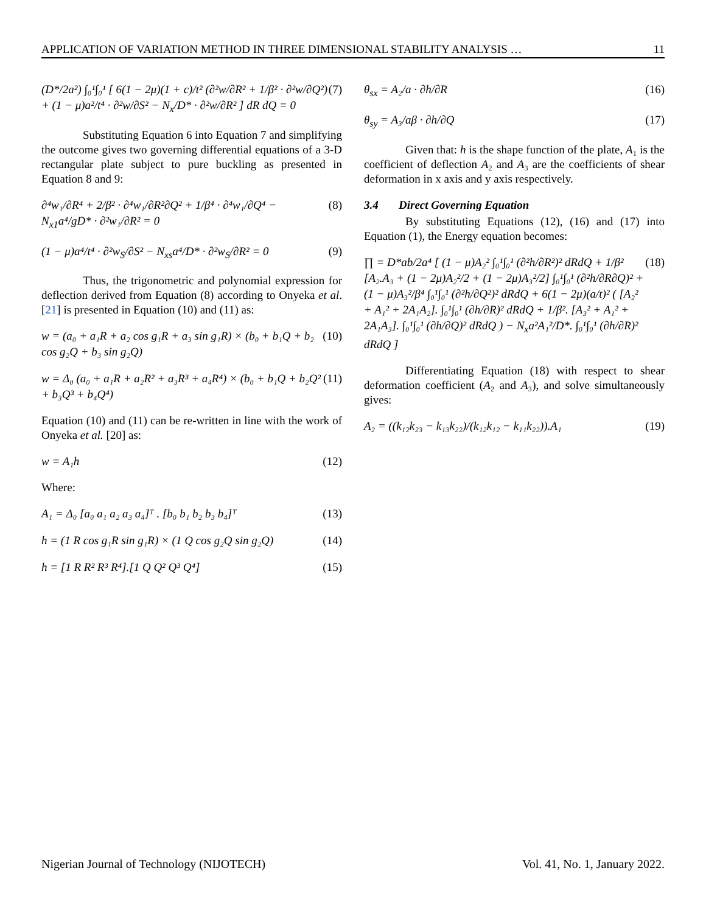APPLICATION OF VARIATION METHOD IN THREE DIMENSIONAL STABILITY ANALYSIS … 11
(D*/2a²) ∫₀¹∫₀¹ [ 6(1 − 2μ)(1 + c)/t² (∂²w/∂R² + 1/β² · ∂²w/∂Q²) + (1 − μ)a²/t⁴ · ∂²w/∂S² − N<sub>x</sub>/D* · ∂²w/∂R² ] dR dQ = 0 (7)
Substituting Equation 6 into Equation 7 and simplifying the outcome gives two governing differential equations of a 3-D rectangular plate subject to pure buckling as presented in Equation 8 and 9:
∂⁴w₁/∂R⁴ + 2/β² · ∂⁴w₁/∂R²∂Q² + 1/β⁴ · ∂⁴w₁/∂Q⁴ − N<sub>x1</sub>a⁴/gD* · ∂²w₁/∂R² = 0 (8)
(1 − μ)a⁴/t⁴ · ∂²w<sub>S</sub>/∂S² − N<sub>xs</sub>a⁴/D* · ∂²w<sub>S</sub>/∂R² = 0 (9)
Thus, the trigonometric and polynomial expression for deflection derived from Equation (8) according to Onyeka et al. [21] is presented in Equation (10) and (11) as:
w = (a₀ + a₁R + a₂ cos g₁R + a₃ sin g₁R) × (b₀ + b₁Q + b₂ cos g₂Q + b₃ sin g₂Q) (10)
w = Δ₀ (a₀ + a₁R + a₂R² + a₃R³ + a₄R⁴) × (b₀ + b₁Q + b₂Q² + b₃Q³ + b₄Q⁴) (11)
Equation (10) and (11) can be re-written in line with the work of Onyeka et al. [20] as:
w = A₁h (12)
Where:
A₁ = Δ₀ [a₀ a₁ a₂ a₃ a₄]ᵀ . [b₀ b₁ b₂ b₃ b₄]ᵀ (13)
h = (1 R cos g₁R sin g₁R) × (1 Q cos g₂Q sin g₂Q) (14)
h = [1 R R² R³ R⁴].[1 Q Q² Q³ Q⁴] (15)
θ<sub>sx</sub> = A₂/a · ∂h/∂R (16)
θ<sub>sy</sub> = A₃/aβ · ∂h/∂Q (17)
Given that: h is the shape function of the plate, A₁ is the coefficient of deflection A₂ and A₃ are the coefficients of shear deformation in x axis and y axis respectively.
3.4 Direct Governing Equation
By substituting Equations (12), (16) and (17) into Equation (1), the Energy equation becomes:
∏ = D*ab/2a⁴ [ (1 − μ)A₂² ∫₀¹∫₀¹ (∂²h/∂R²)² dRdQ + 1/β² [A₂.A₃ + (1 − 2μ)A₂²/2 + (1 − 2μ)A₃²/2] ∫₀¹∫₀¹ (∂²h/∂R∂Q)² + (1 − μ)A₃²/β⁴ ∫₀¹∫₀¹ (∂²h/∂Q²)² dRdQ + 6(1 − 2μ)(a/t)² ( [A₂² + A₁² + 2A₁A₂]. ∫₀¹∫₀¹ (∂h/∂R)² dRdQ + 1/β². [A₃² + A₁² + 2A₁A₃]. ∫₀¹∫₀¹ (∂h/∂Q)² dRdQ ) − N<sub>x</sub>a²A₁²/D*. ∫₀¹∫₀¹ (∂h/∂R)² dRdQ ] (18)
Differentiating Equation (18) with respect to shear deformation coefficient (A₂ and A₃), and solve simultaneously gives:
A₂ = ((k₁₂k₂₃ − k₁₃k₂₂)/(k₁₂k₁₂ − k₁₁k₂₂)).A₁ (19)
Nigerian Journal of Technology (NIJOTECH) Vol. 41, No. 1, January 2022.